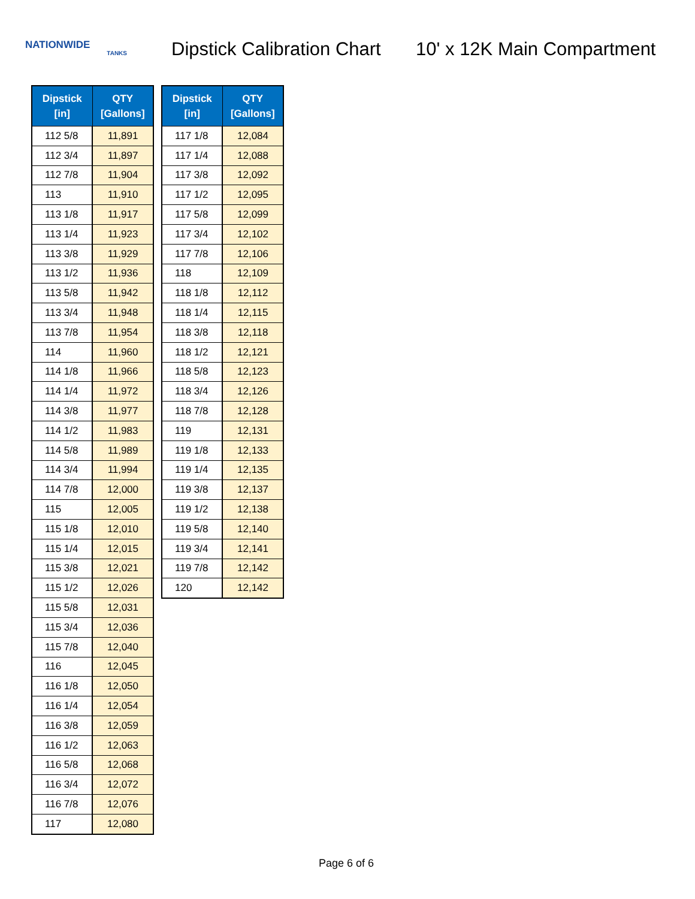NATIONWIDE
TANKS
Dipstick Calibration Chart
10' x 12K Main Compartment
| Dipstick [in] | QTY [Gallons] |
| --- | --- |
| 112 5/8 | 11,891 |
| 112 3/4 | 11,897 |
| 112 7/8 | 11,904 |
| 113 | 11,910 |
| 113 1/8 | 11,917 |
| 113 1/4 | 11,923 |
| 113 3/8 | 11,929 |
| 113 1/2 | 11,936 |
| 113 5/8 | 11,942 |
| 113 3/4 | 11,948 |
| 113 7/8 | 11,954 |
| 114 | 11,960 |
| 114 1/8 | 11,966 |
| 114 1/4 | 11,972 |
| 114 3/8 | 11,977 |
| 114 1/2 | 11,983 |
| 114 5/8 | 11,989 |
| 114 3/4 | 11,994 |
| 114 7/8 | 12,000 |
| 115 | 12,005 |
| 115 1/8 | 12,010 |
| 115 1/4 | 12,015 |
| 115 3/8 | 12,021 |
| 115 1/2 | 12,026 |
| 115 5/8 | 12,031 |
| 115 3/4 | 12,036 |
| 115 7/8 | 12,040 |
| 116 | 12,045 |
| 116 1/8 | 12,050 |
| 116 1/4 | 12,054 |
| 116 3/8 | 12,059 |
| 116 1/2 | 12,063 |
| 116 5/8 | 12,068 |
| 116 3/4 | 12,072 |
| 116 7/8 | 12,076 |
| 117 | 12,080 |
| Dipstick [in] | QTY [Gallons] |
| --- | --- |
| 117 1/8 | 12,084 |
| 117 1/4 | 12,088 |
| 117 3/8 | 12,092 |
| 117 1/2 | 12,095 |
| 117 5/8 | 12,099 |
| 117 3/4 | 12,102 |
| 117 7/8 | 12,106 |
| 118 | 12,109 |
| 118 1/8 | 12,112 |
| 118 1/4 | 12,115 |
| 118 3/8 | 12,118 |
| 118 1/2 | 12,121 |
| 118 5/8 | 12,123 |
| 118 3/4 | 12,126 |
| 118 7/8 | 12,128 |
| 119 | 12,131 |
| 119 1/8 | 12,133 |
| 119 1/4 | 12,135 |
| 119 3/8 | 12,137 |
| 119 1/2 | 12,138 |
| 119 5/8 | 12,140 |
| 119 3/4 | 12,141 |
| 119 7/8 | 12,142 |
| 120 | 12,142 |
Page 6 of 6